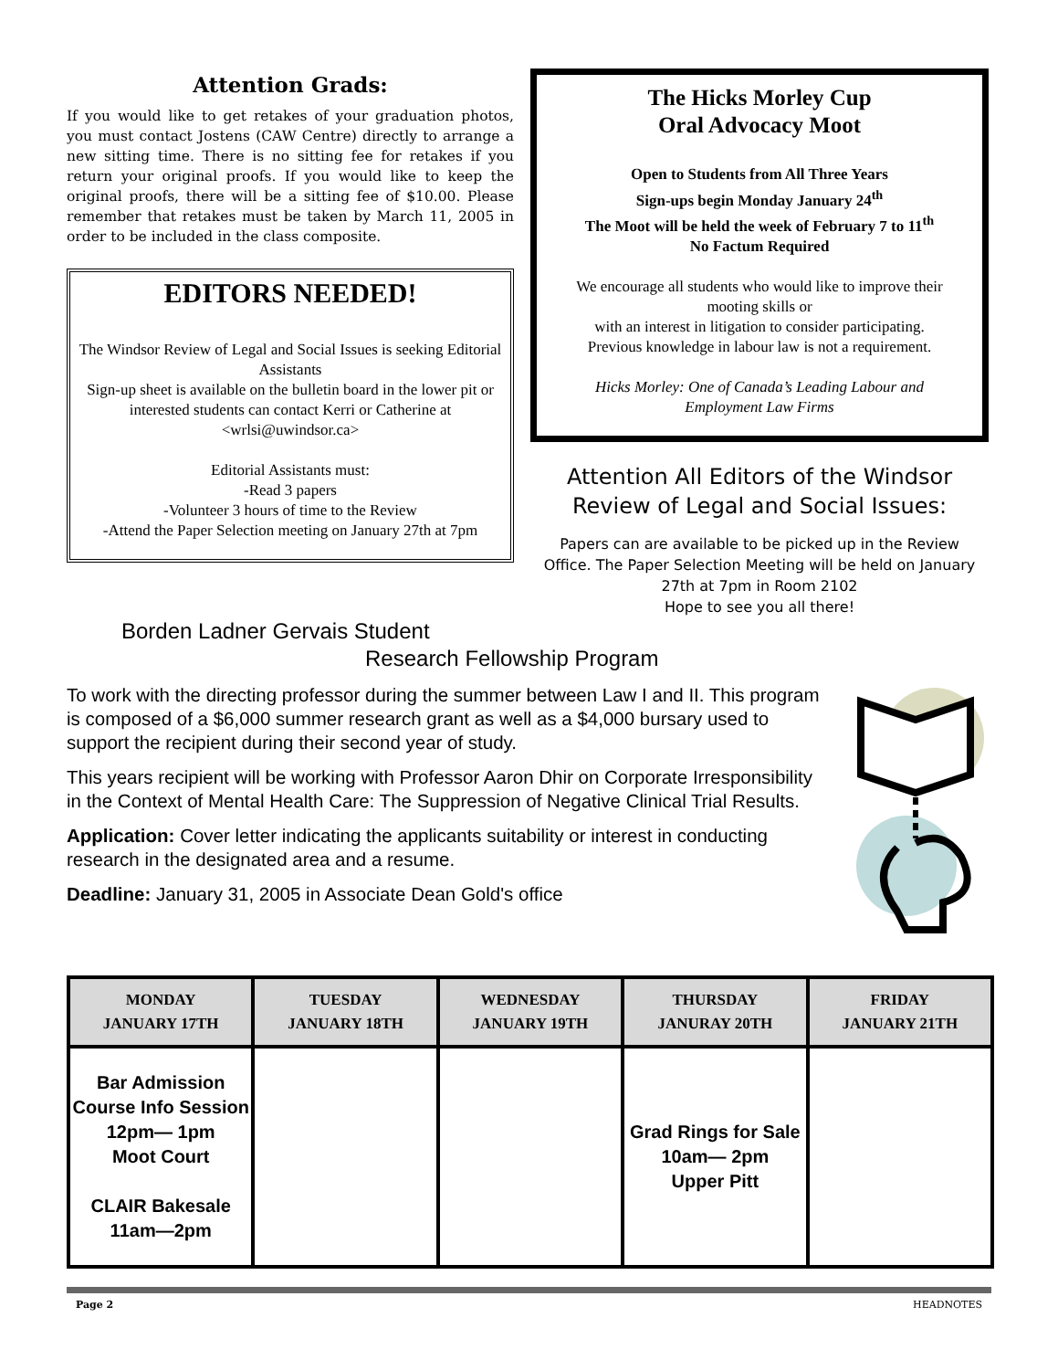Attention Grads:
If you would like to get retakes of your graduation photos, you must contact Jostens (CAW Centre) directly to arrange a new sitting time. There is no sitting fee for retakes if you return your original proofs. If you would like to keep the original proofs, there will be a sitting fee of $10.00. Please remember that retakes must be taken by March 11, 2005 in order to be included in the class composite.
EDITORS NEEDED!
The Windsor Review of Legal and Social Issues is seeking Editorial Assistants
Sign-up sheet is available on the bulletin board in the lower pit or interested students can contact Kerri or Catherine at <wrlsi@uwindsor.ca>
Editorial Assistants must:
-Read 3 papers
-Volunteer 3 hours of time to the Review
-Attend the Paper Selection meeting on January 27th at 7pm
The Hicks Morley Cup
Oral Advocacy Moot
Open to Students from All Three Years
Sign-ups begin Monday January 24<sup>th</sup>
The Moot will be held the week of February 7 to 11<sup>th</sup>
No Factum Required
We encourage all students who would like to improve their mooting skills or
with an interest in litigation to consider participating.
Previous knowledge in labour law is not a requirement.
Hicks Morley: One of Canada’s Leading Labour and Employment Law Firms
Attention All Editors of the Windsor Review of Legal and Social Issues:
Papers can are available to be picked up in the Review
Office. The Paper Selection Meeting will be held on January 27th at 7pm in Room 2102
Hope to see you all there!
Borden Ladner Gervais Student
Research Fellowship Program
To work with the directing professor during the summer between Law I and II. This program is composed of a $6,000 summer research grant as well as a $4,000 bursary used to support the recipient during their second year of study.
This years recipient will be working with Professor Aaron Dhir on Corporate Irresponsibility in the Context of Mental Health Care: The Suppression of Negative Clinical Trial Results.
Application: Cover letter indicating the applicants suitability or interest in conducting research in the designated area and a resume.
Deadline: January 31, 2005 in Associate Dean Gold's office
| MONDAY JANUARY 17TH | TUESDAY JANUARY 18TH | WEDNESDAY JANUARY 19TH | THURSDAY JANURAY 20TH | FRIDAY JANUARY 21TH |
| --- | --- | --- | --- | --- |
| Bar Admission Course Info Session 12pm— 1pm Moot Court CLAIR Bakesale 11am—2pm | | | Grad Rings for Sale 10am— 2pm Upper Pitt | |
Page 2 HEADNOTES